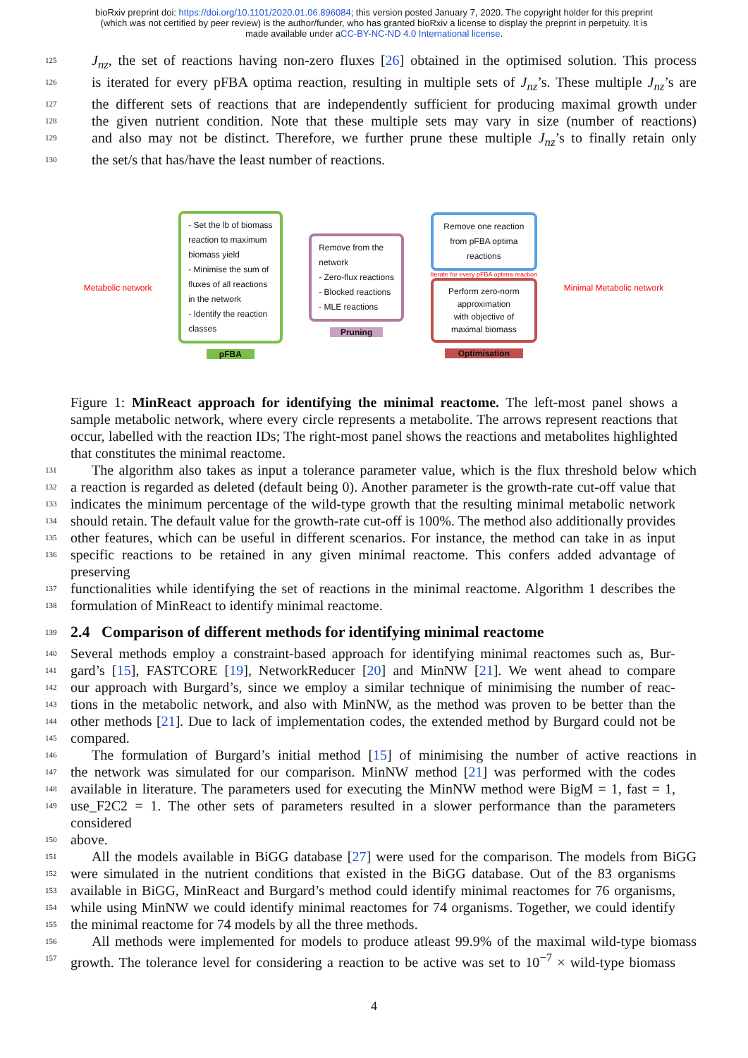bioRxiv preprint doi: https://doi.org/10.1101/2020.01.06.896084; this version posted January 7, 2020. The copyright holder for this preprint
(which was not certified by peer review) is the author/funder, who has granted bioRxiv a license to display the preprint in perpetuity. It is
made available under aCC-BY-NC-ND 4.0 International license.
125 J<sub>nz</sub>, the set of reactions having non-zero fluxes [26] obtained in the optimised solution. This process
126 is iterated for every pFBA optima reaction, resulting in multiple sets of J<sub>nz</sub>’s. These multiple J<sub>nz</sub>’s are
127 the different sets of reactions that are independently sufficient for producing maximal growth under
128 the given nutrient condition. Note that these multiple sets may vary in size (number of reactions)
129 and also may not be distinct. Therefore, we further prune these multiple J<sub>nz</sub>’s to finally retain only
130 the set/s that has/have the least number of reactions.
Metabolic network
- Set the lb of biomass
reaction to maximum
biomass yield
- Minimise the sum of
fluxes of all reactions
in the network
- Identify the reaction
classes
pFBA
Remove from the
network
- Zero-flux reactions
- Blocked reactions
- MLE reactions
Pruning
Remove one reaction
from pFBA optima
reactions
Iterate for every pFBA optima reaction
Perform zero-norm
approximation
with objective of
maximal biomass
Optimisation
Minimal Metabolic network
Figure 1: MinReact approach for identifying the minimal reactome. The left-most panel shows a sample metabolic network, where every circle represents a metabolite. The arrows represent reactions that occur, labelled with the reaction IDs; The right-most panel shows the reactions and metabolites highlighted that constitutes the minimal reactome.
131 The algorithm also takes as input a tolerance parameter value, which is the flux threshold below which
132 a reaction is regarded as deleted (default being 0). Another parameter is the growth-rate cut-off value that
133 indicates the minimum percentage of the wild-type growth that the resulting minimal metabolic network
134 should retain. The default value for the growth-rate cut-off is 100%. The method also additionally provides
135 other features, which can be useful in different scenarios. For instance, the method can take in as input
136 specific reactions to be retained in any given minimal reactome. This confers added advantage of preserving
137 functionalities while identifying the set of reactions in the minimal reactome. Algorithm 1 describes the
138 formulation of MinReact to identify minimal reactome.
139
2.4 Comparison of different methods for identifying minimal reactome
140 Several methods employ a constraint-based approach for identifying minimal reactomes such as, Bur-
141 gard’s [15], FASTCORE [19], NetworkReducer [20] and MinNW [21]. We went ahead to compare
142 our approach with Burgard’s, since we employ a similar technique of minimising the number of reac-
143 tions in the metabolic network, and also with MinNW, as the method was proven to be better than the
144 other methods [21]. Due to lack of implementation codes, the extended method by Burgard could not be
145 compared.
146 The formulation of Burgard’s initial method [15] of minimising the number of active reactions in
147 the network was simulated for our comparison. MinNW method [21] was performed with the codes
148 available in literature. The parameters used for executing the MinNW method were BigM = 1, fast = 1,
149 use_F2C2 = 1. The other sets of parameters resulted in a slower performance than the parameters considered
150 above.
151 All the models available in BiGG database [27] were used for the comparison. The models from BiGG
152 were simulated in the nutrient conditions that existed in the BiGG database. Out of the 83 organisms
153 available in BiGG, MinReact and Burgard’s method could identify minimal reactomes for 76 organisms,
154 while using MinNW we could identify minimal reactomes for 74 organisms. Together, we could identify
155 the minimal reactome for 74 models by all the three methods.
156 All methods were implemented for models to produce atleast 99.9% of the maximal wild-type biomass
157 growth. The tolerance level for considering a reaction to be active was set to 10<sup>−7</sup> × wild-type biomass
4